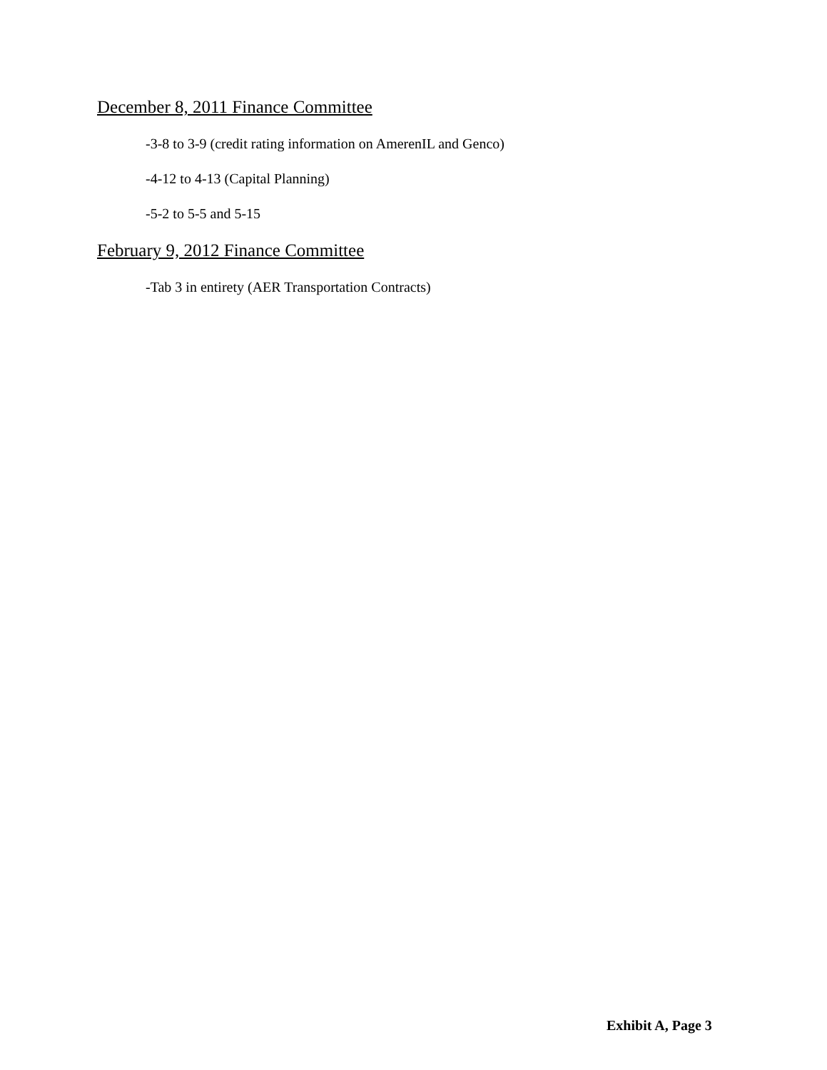December 8, 2011 Finance Committee
-3-8 to 3-9 (credit rating information on AmerenIL and Genco)
-4-12 to 4-13 (Capital Planning)
-5-2 to 5-5 and 5-15
February 9, 2012 Finance Committee
-Tab 3 in entirety (AER Transportation Contracts)
Exhibit A, Page 3